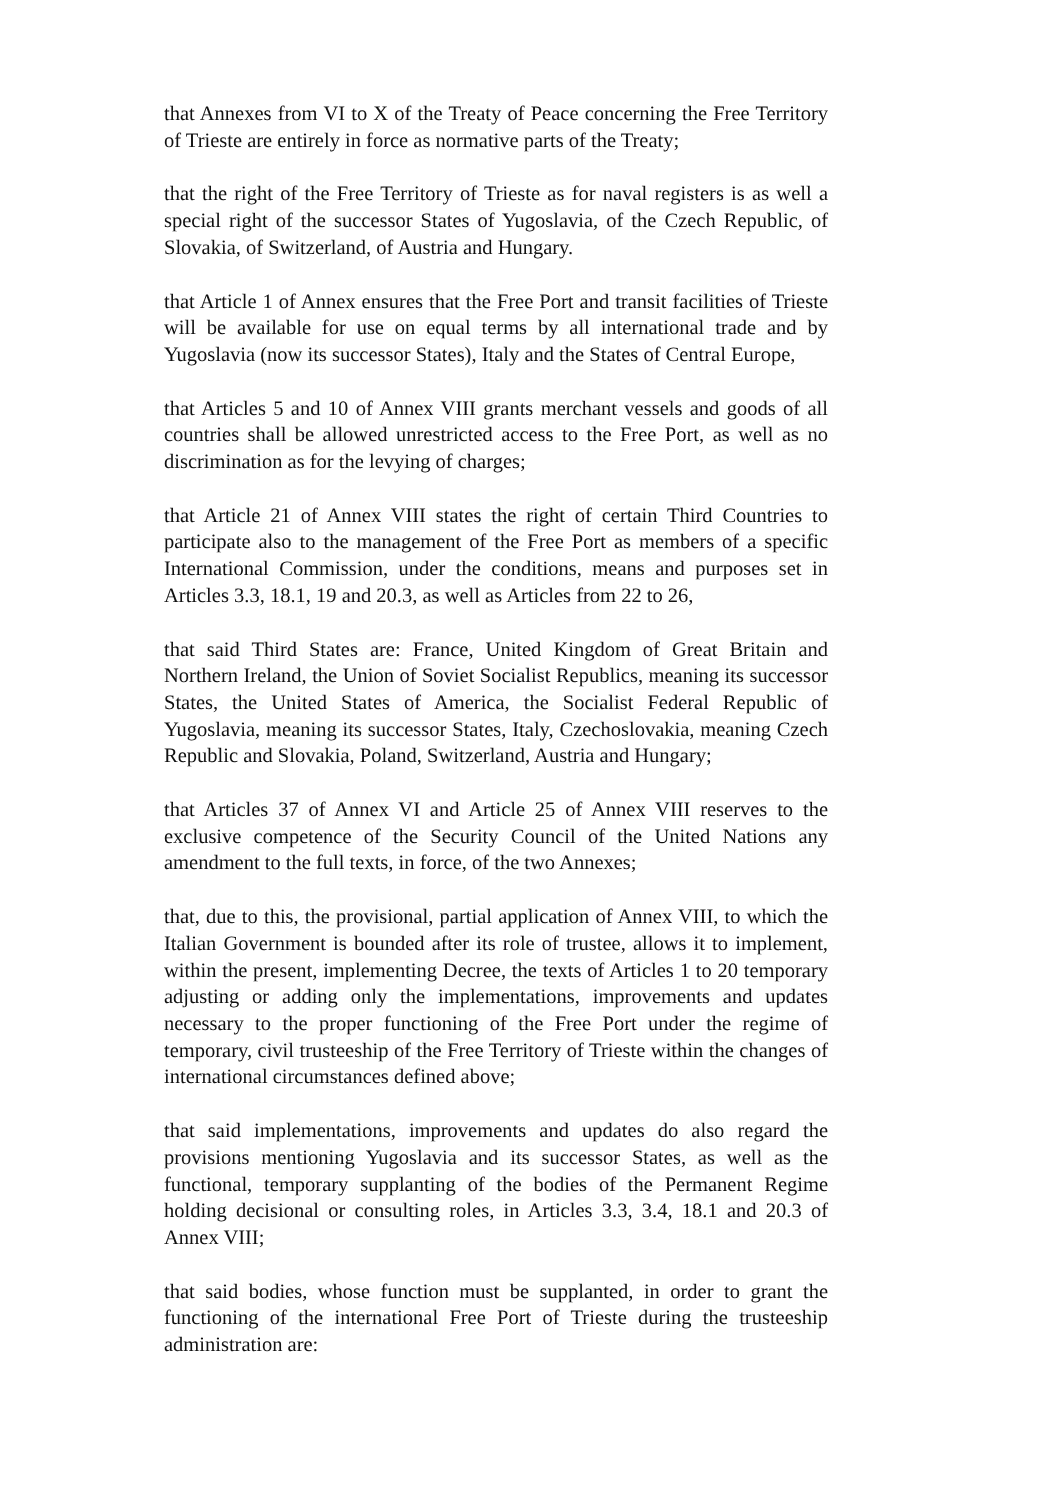that Annexes from VI to X of the Treaty of Peace concerning the Free Territory of Trieste are entirely in force as normative parts of the Treaty;
that the right of the Free Territory of Trieste as for naval registers is as well a special right of the successor States of Yugoslavia, of the Czech Republic, of Slovakia, of Switzerland, of Austria and Hungary.
that Article 1 of Annex ensures that the Free Port and transit facilities of Trieste will be available for use on equal terms by all international trade and by Yugoslavia (now its successor States), Italy and the States of Central Europe,
that Articles 5 and 10 of Annex VIII grants merchant vessels and goods of all countries shall be allowed unrestricted access to the Free Port, as well as no discrimination as for the levying of charges;
that Article 21 of Annex VIII states the right of certain Third Countries to participate also to the management of the Free Port as members of a specific International Commission, under the conditions, means and purposes set in Articles 3.3, 18.1, 19 and 20.3, as well as Articles from 22 to 26,
that said Third States are: France, United Kingdom of Great Britain and Northern Ireland, the Union of Soviet Socialist Republics, meaning its successor States, the United States of America, the Socialist Federal Republic of Yugoslavia, meaning its successor States, Italy, Czechoslovakia, meaning Czech Republic and Slovakia, Poland, Switzerland, Austria and Hungary;
that Articles 37 of Annex VI and Article 25 of Annex VIII reserves to the exclusive competence of the Security Council of the United Nations any amendment to the full texts, in force, of the two Annexes;
that, due to this, the provisional, partial application of Annex VIII, to which the Italian Government is bounded after its role of trustee, allows it to implement, within the present, implementing Decree, the texts of Articles 1 to 20 temporary adjusting or adding only the implementations, improvements and updates necessary to the proper functioning of the Free Port under the regime of temporary, civil trusteeship of the Free Territory of Trieste within the changes of international circumstances defined above;
that said implementations, improvements and updates do also regard the provisions mentioning Yugoslavia and its successor States, as well as the functional, temporary supplanting of the bodies of the Permanent Regime holding decisional or consulting roles, in Articles 3.3, 3.4, 18.1 and 20.3 of Annex VIII;
that said bodies, whose function must be supplanted, in order to grant the functioning of the international Free Port of Trieste during the trusteeship administration are: